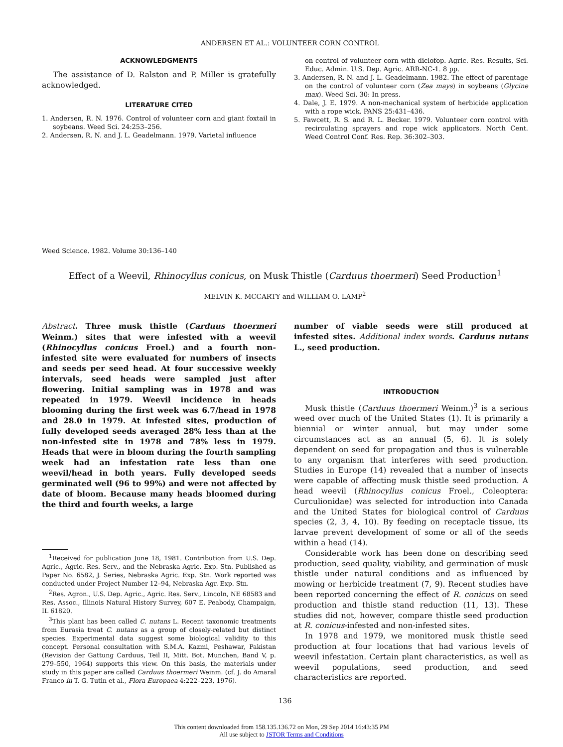ANDERSEN ET AL.: VOLUNTEER CORN CONTROL
ACKNOWLEDGMENTS
The assistance of D. Ralston and P. Miller is gratefully acknowledged.
LITERATURE CITED
1. Andersen, R. N. 1976. Control of volunteer corn and giant foxtail in soybeans. Weed Sci. 24:253–256.
2. Andersen, R. N. and J. L. Geadelmann. 1979. Varietal influence
on control of volunteer corn with diclofop. Agric. Res. Results, Sci. Educ. Admin. U.S. Dep. Agric. ARR-NC-1. 8 pp.
3. Andersen, R. N. and J. L. Geadelmann. 1982. The effect of parentage on the control of volunteer corn (Zea mays) in soybeans (Glycine max). Weed Sci. 30: In press.
4. Dale, J. E. 1979. A non-mechanical system of herbicide application with a rope wick. PANS 25:431–436.
5. Fawcett, R. S. and R. L. Becker. 1979. Volunteer corn control with recirculating sprayers and rope wick applicators. North Cent. Weed Control Conf. Res. Rep. 36:302–303.
Weed Science. 1982. Volume 30:136–140
Effect of a Weevil, Rhinocyllus conicus, on Musk Thistle (Carduus thoermeri) Seed Production<sup>1</sup>
MELVIN K. MCCARTY and WILLIAM O. LAMP<sup>2</sup>
Abstract. Three musk thistle (Carduus thoermeri Weinm.) sites that were infested with a weevil (Rhinocyllus conicus Froel.) and a fourth non-infested site were evaluated for numbers of insects and seeds per seed head. At four successive weekly intervals, seed heads were sampled just after flowering. Initial sampling was in 1978 and was repeated in 1979. Weevil incidence in heads blooming during the first week was 6.7/head in 1978 and 28.0 in 1979. At infested sites, production of fully developed seeds averaged 28% less than at the non-infested site in 1978 and 78% less in 1979. Heads that were in bloom during the fourth sampling week had an infestation rate less than one weevil/head in both years. Fully developed seeds germinated well (96 to 99%) and were not affected by date of bloom. Because many heads bloomed during the third and fourth weeks, a large
<sup>1</sup> Received for publication June 18, 1981. Contribution from U.S. Dep. Agric., Agric. Res. Serv., and the Nebraska Agric. Exp. Stn. Published as Paper No. 6582, J. Series, Nebraska Agric. Exp. Stn. Work reported was conducted under Project Number 12–94, Nebraska Agr. Exp. Stn.
<sup>2</sup> Res. Agron., U.S. Dep. Agric., Agric. Res. Serv., Lincoln, NE 68583 and Res. Assoc., Illinois Natural History Survey, 607 E. Peabody, Champaign, IL 61820.
<sup>3</sup> This plant has been called C. nutans L. Recent taxonomic treatments from Eurasia treat C. nutans as a group of closely-related but distinct species. Experimental data suggest some biological validity to this concept. Personal consultation with S.M.A. Kazmi, Peshawar, Pakistan (Revision der Gattung Carduus, Teil II, Mitt. Bot. Munchen, Band V, p. 279–550, 1964) supports this view. On this basis, the materials under study in this paper are called Carduus thoermeri Weinm. (cf. J. do Amaral Franco in T. G. Tutin et al., Flora Europaea 4:222–223, 1976).
number of viable seeds were still produced at infested sites. Additional index words. Carduus nutans L., seed production.
INTRODUCTION
Musk thistle (Carduus thoermeri Weinm.)<sup>3</sup> is a serious weed over much of the United States (1). It is primarily a biennial or winter annual, but may under some circumstances act as an annual (5, 6). It is solely dependent on seed for propagation and thus is vulnerable to any organism that interferes with seed production. Studies in Europe (14) revealed that a number of insects were capable of affecting musk thistle seed production. A head weevil (Rhinocyllus conicus Froel., Coleoptera: Curculionidae) was selected for introduction into Canada and the United States for biological control of Carduus species (2, 3, 4, 10). By feeding on receptacle tissue, its larvae prevent development of some or all of the seeds within a head (14).
Considerable work has been done on describing seed production, seed quality, viability, and germination of musk thistle under natural conditions and as influenced by mowing or herbicide treatment (7, 9). Recent studies have been reported concerning the effect of R. conicus on seed production and thistle stand reduction (11, 13). These studies did not, however, compare thistle seed production at R. conicus-infested and non-infested sites.
In 1978 and 1979, we monitored musk thistle seed production at four locations that had various levels of weevil infestation. Certain plant characteristics, as well as weevil populations, seed production, and seed characteristics are reported.
136
This content downloaded from 158.135.136.72 on Mon, 29 Sep 2014 16:43:35 PM
All use subject to JSTOR Terms and Conditions